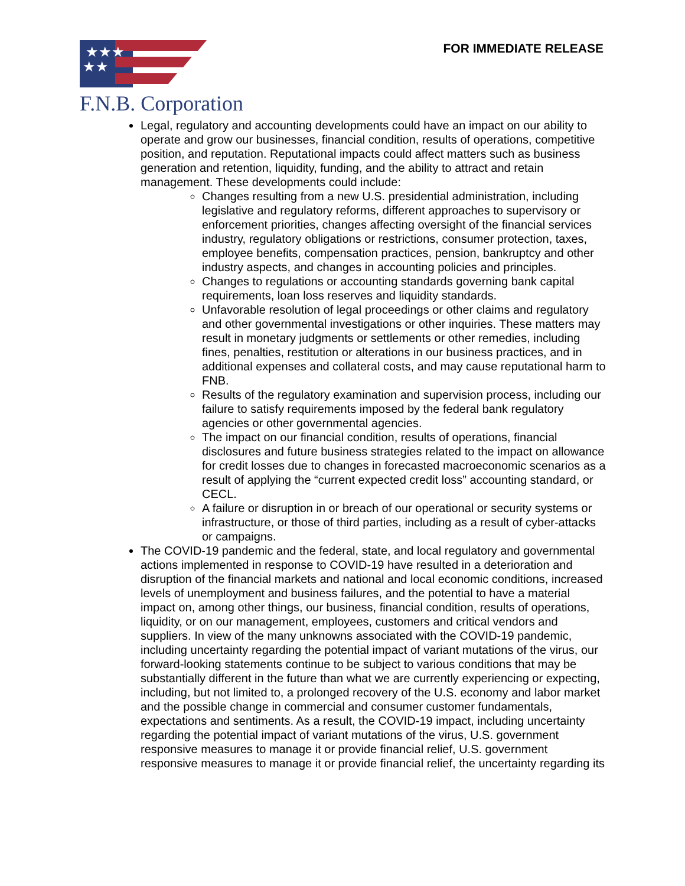★★★
★★
F.N.B. Corporation
FOR IMMEDIATE RELEASE
Legal, regulatory and accounting developments could have an impact on our ability to operate and grow our businesses, financial condition, results of operations, competitive position, and reputation. Reputational impacts could affect matters such as business generation and retention, liquidity, funding, and the ability to attract and retain management. These developments could include:
Changes resulting from a new U.S. presidential administration, including legislative and regulatory reforms, different approaches to supervisory or enforcement priorities, changes affecting oversight of the financial services industry, regulatory obligations or restrictions, consumer protection, taxes, employee benefits, compensation practices, pension, bankruptcy and other industry aspects, and changes in accounting policies and principles.
Changes to regulations or accounting standards governing bank capital requirements, loan loss reserves and liquidity standards.
Unfavorable resolution of legal proceedings or other claims and regulatory and other governmental investigations or other inquiries. These matters may result in monetary judgments or settlements or other remedies, including fines, penalties, restitution or alterations in our business practices, and in additional expenses and collateral costs, and may cause reputational harm to FNB.
Results of the regulatory examination and supervision process, including our failure to satisfy requirements imposed by the federal bank regulatory agencies or other governmental agencies.
The impact on our financial condition, results of operations, financial disclosures and future business strategies related to the impact on allowance for credit losses due to changes in forecasted macroeconomic scenarios as a result of applying the “current expected credit loss” accounting standard, or CECL.
A failure or disruption in or breach of our operational or security systems or infrastructure, or those of third parties, including as a result of cyber-attacks or campaigns.
The COVID-19 pandemic and the federal, state, and local regulatory and governmental actions implemented in response to COVID-19 have resulted in a deterioration and disruption of the financial markets and national and local economic conditions, increased levels of unemployment and business failures, and the potential to have a material impact on, among other things, our business, financial condition, results of operations, liquidity, or on our management, employees, customers and critical vendors and suppliers. In view of the many unknowns associated with the COVID-19 pandemic, including uncertainty regarding the potential impact of variant mutations of the virus, our forward-looking statements continue to be subject to various conditions that may be substantially different in the future than what we are currently experiencing or expecting, including, but not limited to, a prolonged recovery of the U.S. economy and labor market and the possible change in commercial and consumer customer fundamentals, expectations and sentiments. As a result, the COVID-19 impact, including uncertainty regarding the potential impact of variant mutations of the virus, U.S. government responsive measures to manage it or provide financial relief, U.S. government responsive measures to manage it or provide financial relief, the uncertainty regarding its